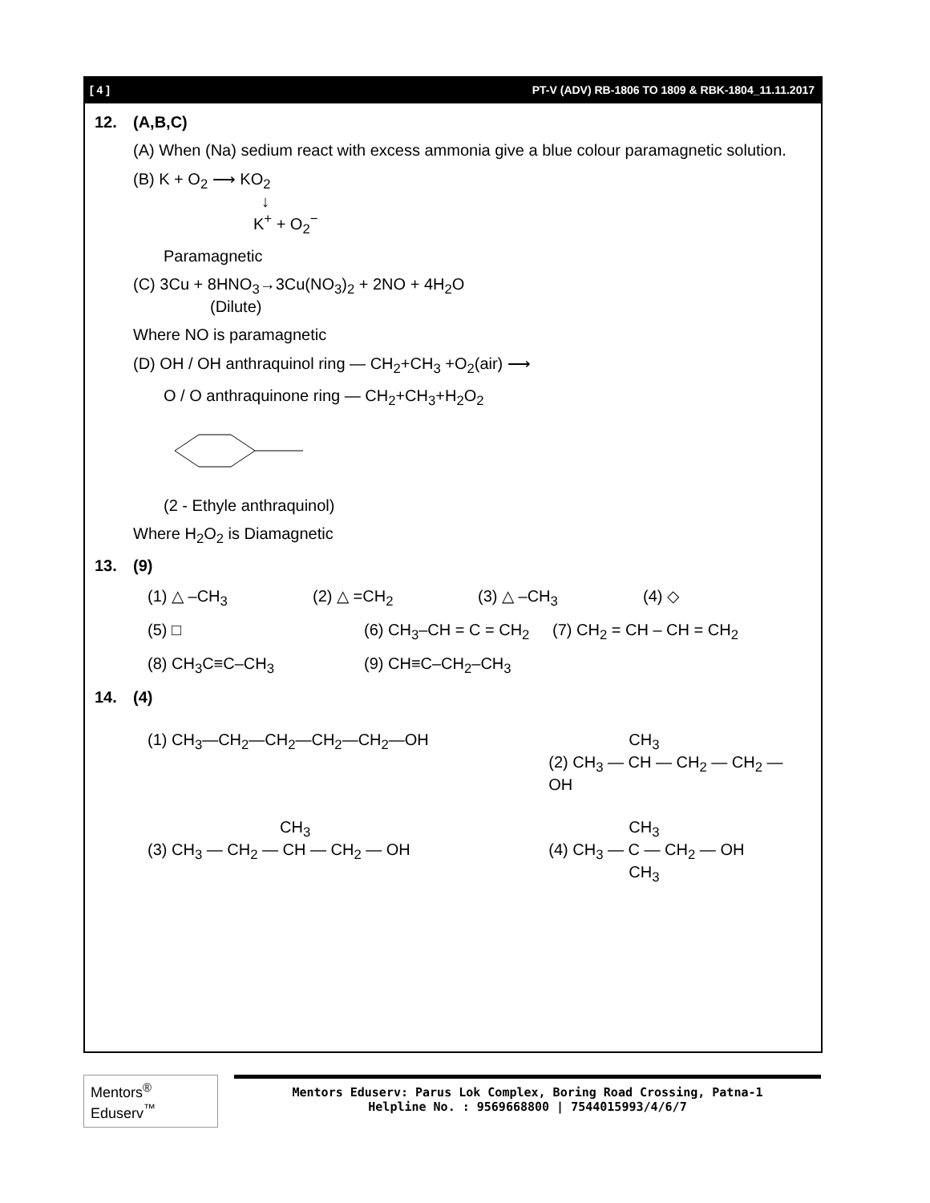[ 4 ] PT-V (ADV) RB-1806 TO 1809 & RBK-1804_11.11.2017
12. (A,B,C)
(A) When (Na) sedium react with excess ammonia give a blue colour paramagnetic solution.
(B) K + O<sub>2</sub> ⟶ KO<sub>2</sub>
↓
K<sup>+</sup> + O<sub>2</sub><sup>−</sup>
Paramagnetic
(C) 3Cu + 8HNO<sub>3</sub>→3Cu(NO<sub>3</sub>)<sub>2</sub> + 2NO + 4H<sub>2</sub>O
(Dilute)
Where NO is paramagnetic
(D) OH / OH anthraquinol ring — CH<sub>2</sub>+CH<sub>3</sub> +O<sub>2</sub>(air) ⟶
O / O anthraquinone ring — CH<sub>2</sub>+CH<sub>3</sub>+H<sub>2</sub>O<sub>2</sub>
(2 - Ethyle anthraquinol)
Where H<sub>2</sub>O<sub>2</sub> is Diamagnetic
13. (9)
(1) △ –CH<sub>3</sub> (2) △ =CH<sub>2</sub> (3) △ –CH<sub>3</sub> (4) ◇
(5) □ (6) CH<sub>3</sub>–CH = C = CH<sub>2</sub>
(7) CH<sub>2</sub> = CH – CH = CH<sub>2</sub>
(8) CH<sub>3</sub>C≡C–CH<sub>3</sub> (9) CH≡C–CH<sub>2</sub>–CH<sub>3</sub>
14. (4)
(1) CH<sub>3</sub>—CH<sub>2</sub>—CH<sub>2</sub>—CH<sub>2</sub>—CH<sub>2</sub>—OH CH<sub>3</sub>
(2) CH<sub>3</sub> — CH — CH<sub>2</sub> — CH<sub>2</sub> — OH
CH<sub>3</sub>
(3) CH<sub>3</sub> — CH<sub>2</sub> — CH — CH<sub>2</sub> — OH
CH<sub>3</sub>
(4) CH<sub>3</sub> — C — CH<sub>2</sub> — OH
CH<sub>3</sub>
Mentors<sup>®</sup> Eduserv<sup>™</sup>
Mentors Eduserv: Parus Lok Complex, Boring Road Crossing, Patna-1
Helpline No. : 9569668800 | 7544015993/4/6/7